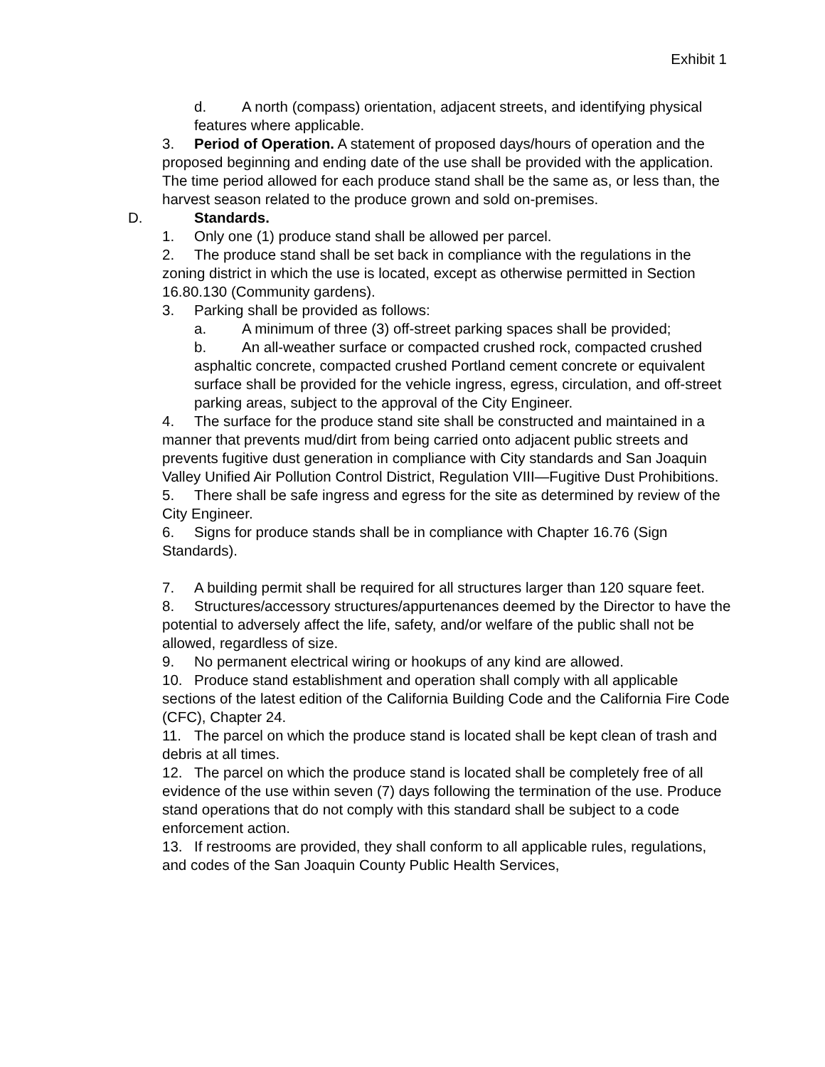Exhibit 1
d. A north (compass) orientation, adjacent streets, and identifying physical features where applicable.
3. Period of Operation. A statement of proposed days/hours of operation and the proposed beginning and ending date of the use shall be provided with the application. The time period allowed for each produce stand shall be the same as, or less than, the harvest season related to the produce grown and sold on-premises.
D. Standards.
1. Only one (1) produce stand shall be allowed per parcel.
2. The produce stand shall be set back in compliance with the regulations in the zoning district in which the use is located, except as otherwise permitted in Section 16.80.130 (Community gardens).
3. Parking shall be provided as follows:
a. A minimum of three (3) off-street parking spaces shall be provided;
b. An all-weather surface or compacted crushed rock, compacted crushed asphaltic concrete, compacted crushed Portland cement concrete or equivalent surface shall be provided for the vehicle ingress, egress, circulation, and off-street parking areas, subject to the approval of the City Engineer.
4. The surface for the produce stand site shall be constructed and maintained in a manner that prevents mud/dirt from being carried onto adjacent public streets and prevents fugitive dust generation in compliance with City standards and San Joaquin Valley Unified Air Pollution Control District, Regulation VIII—Fugitive Dust Prohibitions.
5. There shall be safe ingress and egress for the site as determined by review of the City Engineer.
6. Signs for produce stands shall be in compliance with Chapter 16.76 (Sign Standards).
7. A building permit shall be required for all structures larger than 120 square feet.
8. Structures/accessory structures/appurtenances deemed by the Director to have the potential to adversely affect the life, safety, and/or welfare of the public shall not be allowed, regardless of size.
9. No permanent electrical wiring or hookups of any kind are allowed.
10. Produce stand establishment and operation shall comply with all applicable sections of the latest edition of the California Building Code and the California Fire Code (CFC), Chapter 24.
11. The parcel on which the produce stand is located shall be kept clean of trash and debris at all times.
12. The parcel on which the produce stand is located shall be completely free of all evidence of the use within seven (7) days following the termination of the use. Produce stand operations that do not comply with this standard shall be subject to a code enforcement action.
13. If restrooms are provided, they shall conform to all applicable rules, regulations, and codes of the San Joaquin County Public Health Services,